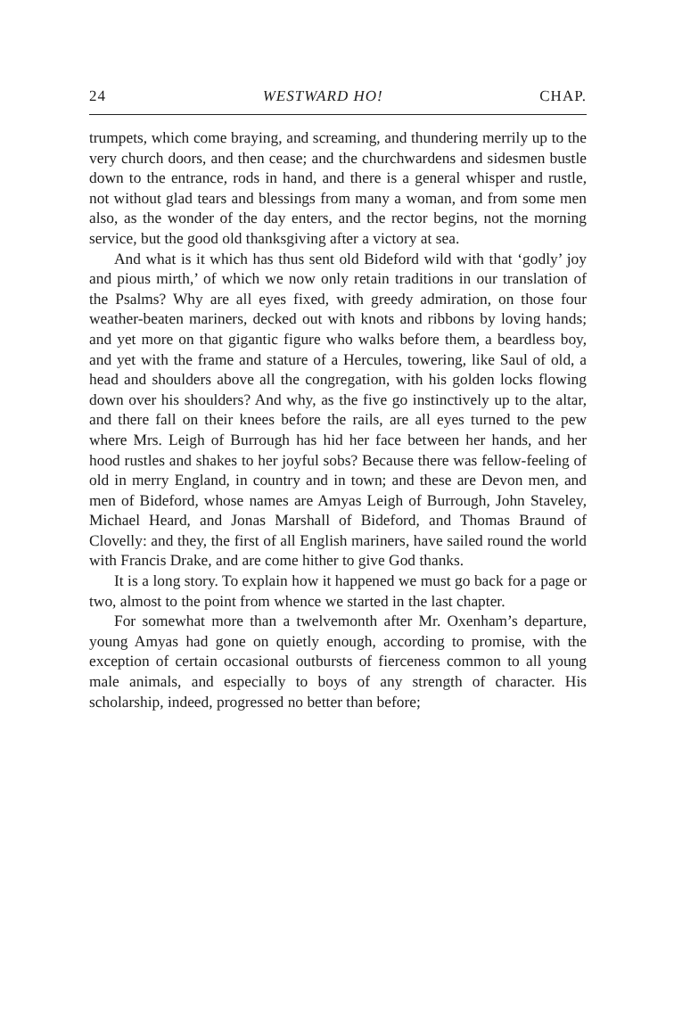24 WESTWARD HO! CHAP.
trumpets, which come braying, and screaming, and thundering merrily up to the very church doors, and then cease; and the churchwardens and sidesmen bustle down to the entrance, rods in hand, and there is a general whisper and rustle, not without glad tears and blessings from many a woman, and from some men also, as the wonder of the day enters, and the rector begins, not the morning service, but the good old thanksgiving after a victory at sea.
And what is it which has thus sent old Bideford wild with that ‘godly’ joy and pious mirth,’ of which we now only retain traditions in our translation of the Psalms? Why are all eyes fixed, with greedy admiration, on those four weather-beaten mariners, decked out with knots and ribbons by loving hands; and yet more on that gigantic figure who walks before them, a beardless boy, and yet with the frame and stature of a Hercules, towering, like Saul of old, a head and shoulders above all the congregation, with his golden locks flowing down over his shoulders? And why, as the five go instinctively up to the altar, and there fall on their knees before the rails, are all eyes turned to the pew where Mrs. Leigh of Burrough has hid her face between her hands, and her hood rustles and shakes to her joyful sobs? Because there was fellow-feeling of old in merry England, in country and in town; and these are Devon men, and men of Bideford, whose names are Amyas Leigh of Burrough, John Staveley, Michael Heard, and Jonas Marshall of Bideford, and Thomas Braund of Clovelly: and they, the first of all English mariners, have sailed round the world with Francis Drake, and are come hither to give God thanks.
It is a long story. To explain how it happened we must go back for a page or two, almost to the point from whence we started in the last chapter.
For somewhat more than a twelvemonth after Mr. Oxenham’s departure, young Amyas had gone on quietly enough, according to promise, with the exception of certain occasional outbursts of fierceness common to all young male animals, and especially to boys of any strength of character. His scholarship, indeed, progressed no better than before;